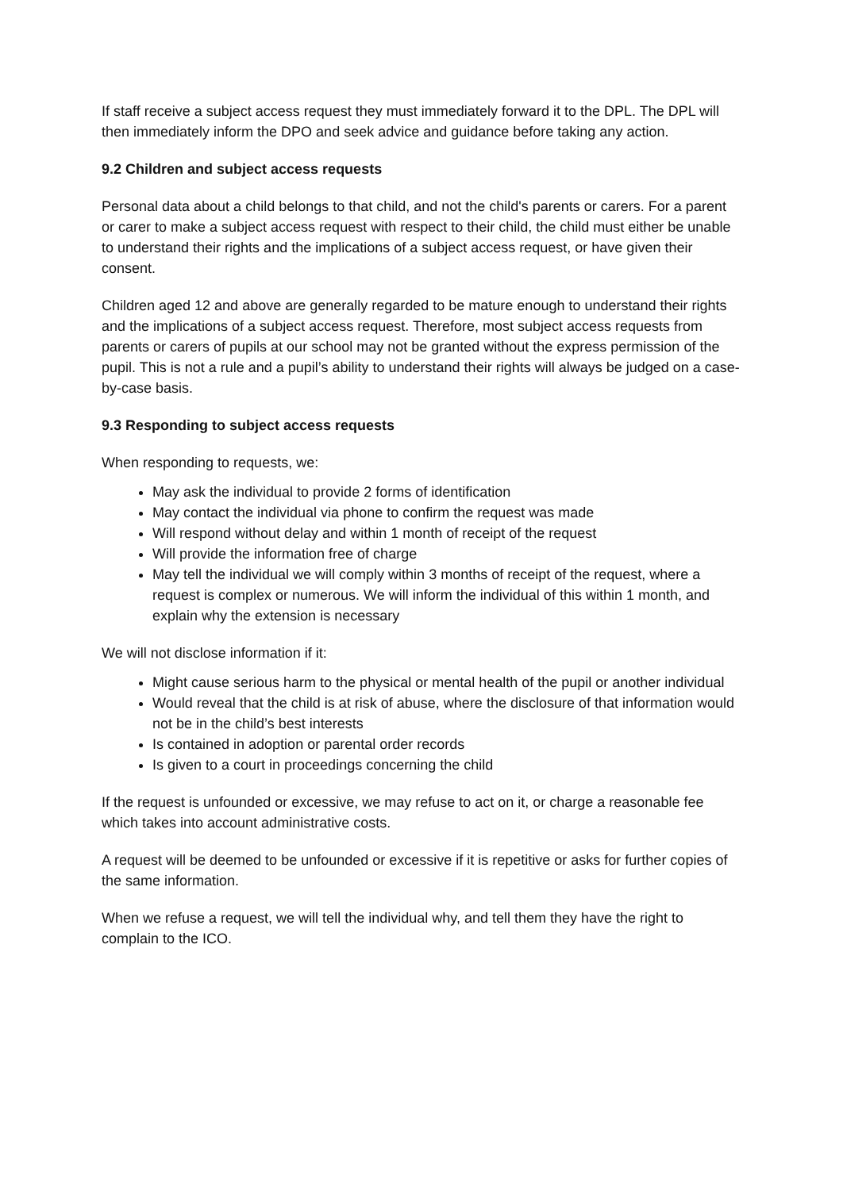If staff receive a subject access request they must immediately forward it to the DPL. The DPL will then immediately inform the DPO and seek advice and guidance before taking any action.
9.2 Children and subject access requests
Personal data about a child belongs to that child, and not the child's parents or carers. For a parent or carer to make a subject access request with respect to their child, the child must either be unable to understand their rights and the implications of a subject access request, or have given their consent.
Children aged 12 and above are generally regarded to be mature enough to understand their rights and the implications of a subject access request. Therefore, most subject access requests from parents or carers of pupils at our school may not be granted without the express permission of the pupil. This is not a rule and a pupil’s ability to understand their rights will always be judged on a case-by-case basis.
9.3 Responding to subject access requests
When responding to requests, we:
May ask the individual to provide 2 forms of identification
May contact the individual via phone to confirm the request was made
Will respond without delay and within 1 month of receipt of the request
Will provide the information free of charge
May tell the individual we will comply within 3 months of receipt of the request, where a request is complex or numerous. We will inform the individual of this within 1 month, and explain why the extension is necessary
We will not disclose information if it:
Might cause serious harm to the physical or mental health of the pupil or another individual
Would reveal that the child is at risk of abuse, where the disclosure of that information would not be in the child’s best interests
Is contained in adoption or parental order records
Is given to a court in proceedings concerning the child
If the request is unfounded or excessive, we may refuse to act on it, or charge a reasonable fee which takes into account administrative costs.
A request will be deemed to be unfounded or excessive if it is repetitive or asks for further copies of the same information.
When we refuse a request, we will tell the individual why, and tell them they have the right to complain to the ICO.